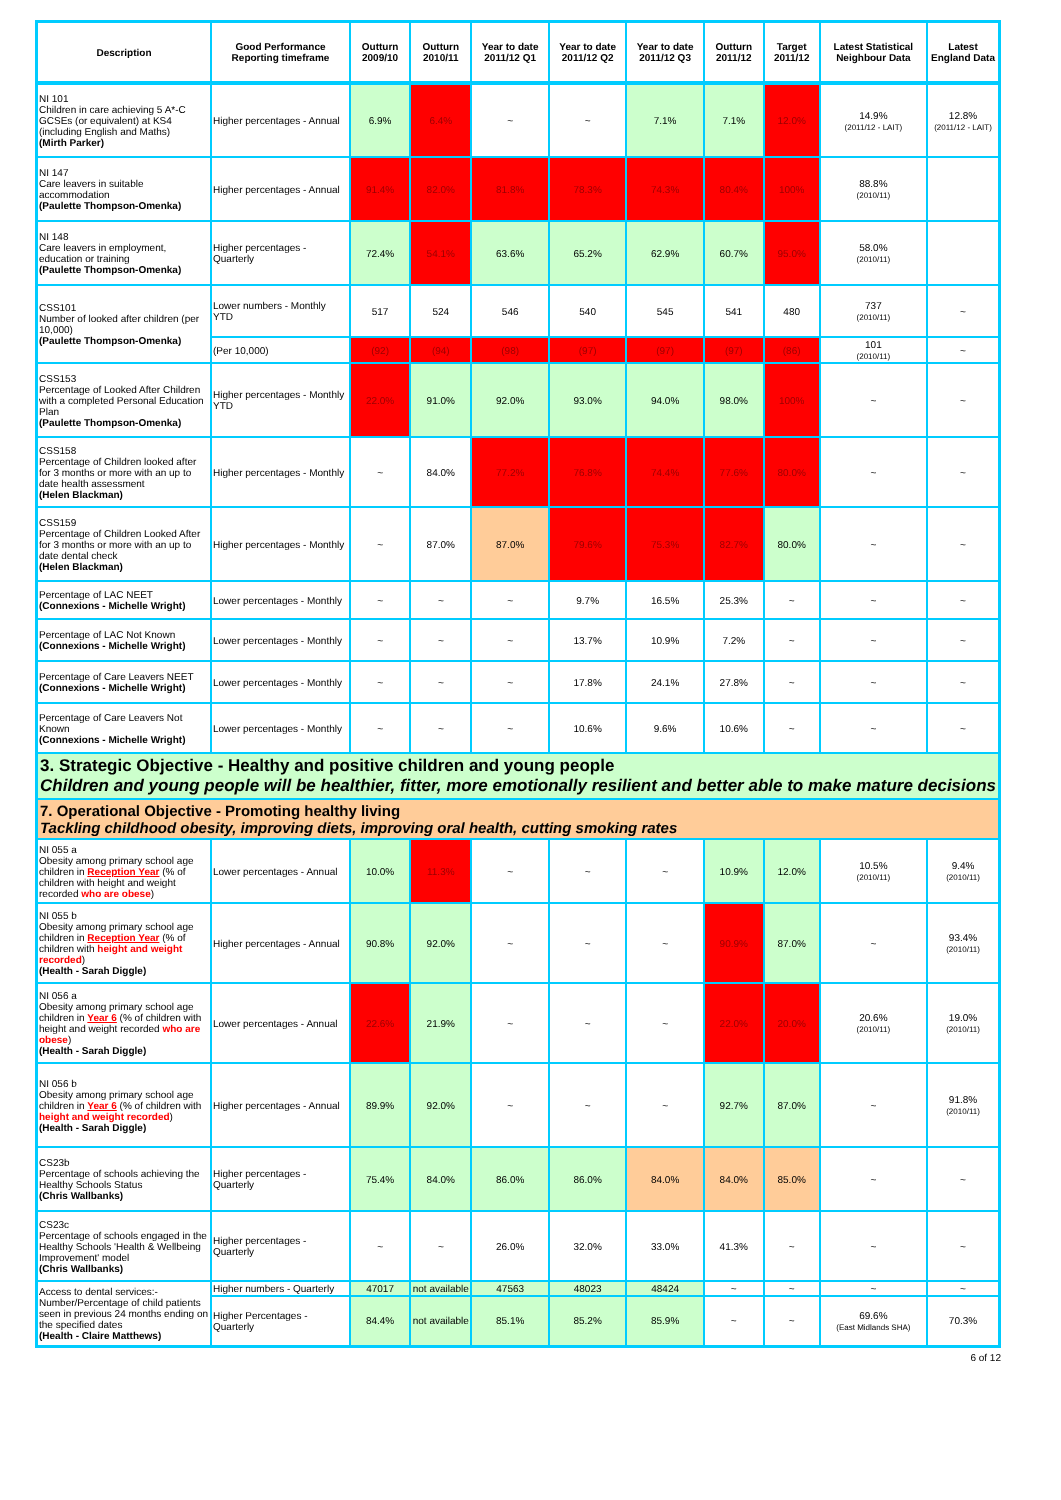| Description | Good Performance Reporting timeframe | Outturn 2009/10 | Outturn 2010/11 | Year to date 2011/12 Q1 | Year to date 2011/12 Q2 | Year to date 2011/12 Q3 | Outturn 2011/12 | Target 2011/12 | Latest Statistical Neighbour Data | Latest England Data |
| --- | --- | --- | --- | --- | --- | --- | --- | --- | --- | --- |
| NI 101 Children in care achieving 5 A*-C GCSEs (or equivalent) at KS4 (including English and Maths) (Mirth Parker) | Higher percentages - Annual | 6.9% | 6.4% | ~ | ~ | 7.1% | 7.1% | 12.0% | 14.9% (2011/12 - LAIT) | 12.8% (2011/12 - LAIT) |
| NI 147 Care leavers in suitable accommodation (Paulette Thompson-Omenka) | Higher percentages - Annual | 91.4% | 82.0% | 81.8% | 78.3% | 74.3% | 80.4% | 100% | 88.8% (2010/11) | |
| NI 148 Care leavers in employment, education or training (Paulette Thompson-Omenka) | Higher percentages - Quarterly | 72.4% | 54.1% | 63.6% | 65.2% | 62.9% | 60.7% | 95.0% | 58.0% (2010/11) | |
| CSS101 Number of looked after children (per 10,000) (Paulette Thompson-Omenka) | Lower numbers - Monthly YTD | 517 | 524 | 546 | 540 | 545 | 541 | 480 | 737 (2010/11) | ~ |
| | (Per 10,000) | (92) | (94) | (98) | (97) | (97) | (97) | (86) | 101 (2010/11) | ~ |
| CSS153 Percentage of Looked After Children with a completed Personal Education Plan (Paulette Thompson-Omenka) | Higher percentages - Monthly YTD | 22.0% | 91.0% | 92.0% | 93.0% | 94.0% | 98.0% | 100% | ~ | ~ |
| CSS158 Percentage of Children looked after for 3 months or more with an up to date health assessment (Helen Blackman) | Higher percentages - Monthly | ~ | 84.0% | 77.2% | 76.8% | 74.4% | 77.6% | 80.0% | ~ | ~ |
| CSS159 Percentage of Children Looked After for 3 months or more with an up to date dental check (Helen Blackman) | Higher percentages - Monthly | ~ | 87.0% | 87.0% | 79.6% | 75.3% | 82.7% | 80.0% | ~ | ~ |
| Percentage of LAC NEET (Connexions - Michelle Wright) | Lower percentages - Monthly | ~ | ~ | ~ | 9.7% | 16.5% | 25.3% | ~ | ~ | ~ |
| Percentage of LAC Not Known (Connexions - Michelle Wright) | Lower percentages - Monthly | ~ | ~ | ~ | 13.7% | 10.9% | 7.2% | ~ | ~ | ~ |
| Percentage of Care Leavers NEET (Connexions - Michelle Wright) | Lower percentages - Monthly | ~ | ~ | ~ | 17.8% | 24.1% | 27.8% | ~ | ~ | ~ |
| Percentage of Care Leavers Not Known (Connexions - Michelle Wright) | Lower percentages - Monthly | ~ | ~ | ~ | 10.6% | 9.6% | 10.6% | ~ | ~ | ~ |
| 3. Strategic Objective - Healthy and positive children and young people Children and young people will be healthier, fitter, more emotionally resilient and better able to make mature decisions | | | | | | | | | | |
| 7. Operational Objective - Promoting healthy living Tackling childhood obesity, improving diets, improving oral health, cutting smoking rates | | | | | | | | | | |
| NI 055 a Obesity among primary school age children in Reception Year (% of children with height and weight recorded who are obese ) | Lower percentages - Annual | 10.0% | 11.3% | ~ | ~ | ~ | 10.9% | 12.0% | 10.5% (2010/11) | 9.4% (2010/11) |
| NI 055 b Obesity among primary school age children in Reception Year (% of children with height and weight recorded ) (Health - Sarah Diggle) | Higher percentages - Annual | 90.8% | 92.0% | ~ | ~ | ~ | 90.9% | 87.0% | ~ | 93.4% (2010/11) |
| NI 056 a Obesity among primary school age children in Year 6 (% of children with height and weight recorded who are obese ) (Health - Sarah Diggle) | Lower percentages - Annual | 22.6% | 21.9% | ~ | ~ | ~ | 22.0% | 20.0% | 20.6% (2010/11) | 19.0% (2010/11) |
| NI 056 b Obesity among primary school age children in Year 6 (% of children with height and weight recorded ) (Health - Sarah Diggle) | Higher percentages - Annual | 89.9% | 92.0% | ~ | ~ | ~ | 92.7% | 87.0% | ~ | 91.8% (2010/11) |
| CS23b Percentage of schools achieving the Healthy Schools Status (Chris Wallbanks) | Higher percentages - Quarterly | 75.4% | 84.0% | 86.0% | 86.0% | 84.0% | 84.0% | 85.0% | ~ | ~ |
| CS23c Percentage of schools engaged in the Healthy Schools 'Health & Wellbeing Improvement' model (Chris Wallbanks) | Higher percentages - Quarterly | ~ | ~ | 26.0% | 32.0% | 33.0% | 41.3% | ~ | ~ | ~ |
| Access to dental services:- Number/Percentage of child patients seen in previous 24 months ending on the specified dates (Health - Claire Matthews) | Higher numbers - Quarterly | 47017 | not available | 47563 | 48023 | 48424 | ~ | ~ | ~ | ~ |
| | Higher Percentages - Quarterly | 84.4% | not available | 85.1% | 85.2% | 85.9% | ~ | ~ | 69.6% (East Midlands SHA) | 70.3% |
6 of 12